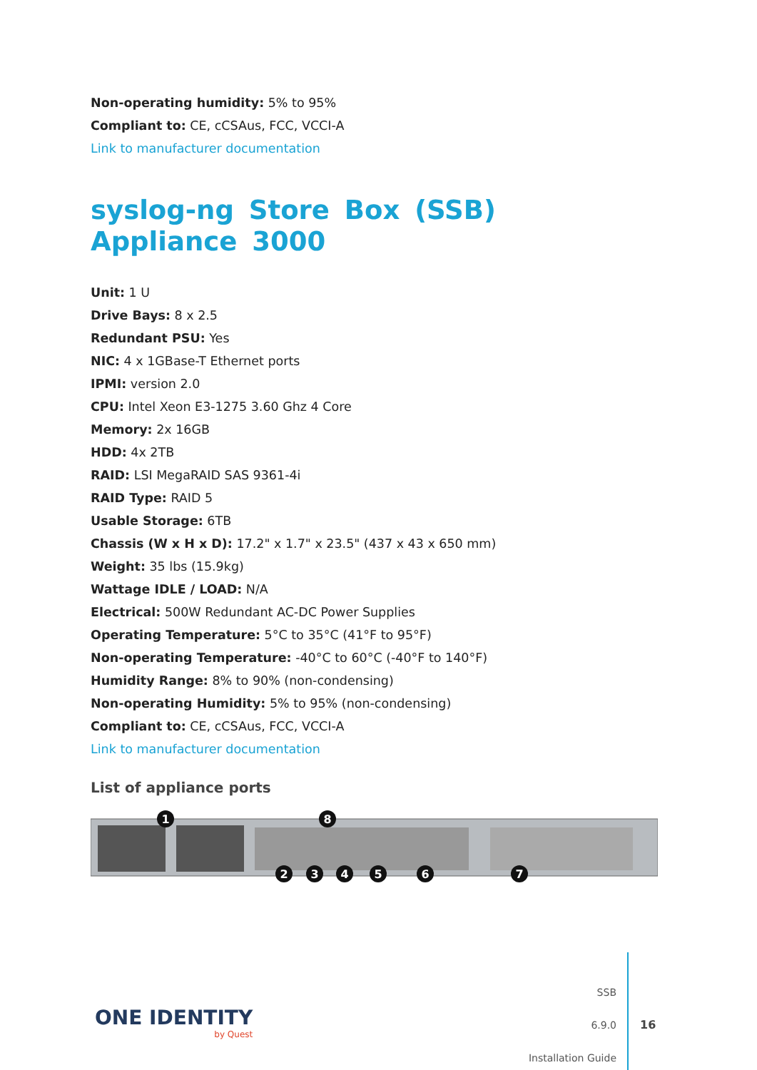Non-operating humidity: 5% to 95%
Compliant to: CE, cCSAus, FCC, VCCI-A
Link to manufacturer documentation
syslog-ng Store Box (SSB) Appliance 3000
Unit: 1 U
Drive Bays: 8 x 2.5
Redundant PSU: Yes
NIC: 4 x 1GBase-T Ethernet ports
IPMI: version 2.0
CPU: Intel Xeon E3-1275 3.60 Ghz 4 Core
Memory: 2x 16GB
HDD: 4x 2TB
RAID: LSI MegaRAID SAS 9361-4i
RAID Type: RAID 5
Usable Storage: 6TB
Chassis (W x H x D): 17.2" x 1.7" x 23.5" (437 x 43 x 650 mm)
Weight: 35 lbs (15.9kg)
Wattage IDLE / LOAD: N/A
Electrical: 500W Redundant AC-DC Power Supplies
Operating Temperature: 5°C to 35°C (41°F to 95°F)
Non-operating Temperature: -40°C to 60°C (-40°F to 140°F)
Humidity Range: 8% to 90% (non-condensing)
Non-operating Humidity: 5% to 95% (non-condensing)
Compliant to: CE, cCSAus, FCC, VCCI-A
Link to manufacturer documentation
List of appliance ports
1
2
3
4
5
6
7
8
ONE IDENTITY
by Quest
SSB
6.9.0
Installation Guide
16